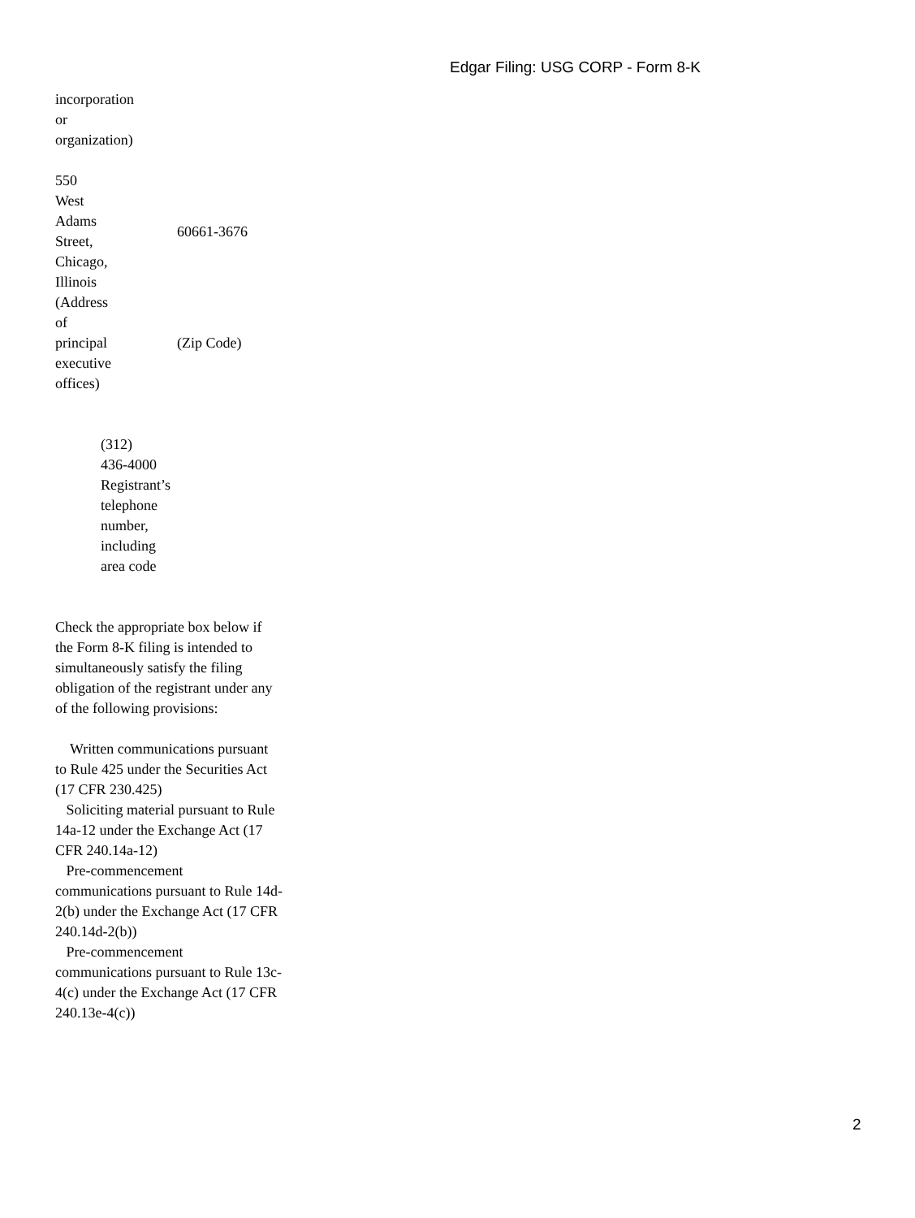Edgar Filing: USG CORP - Form 8-K
incorporation
or
organization)
| 550 West Adams Street, Chicago, Illinois | 60661-3676 |
| (Address of principal executive offices) | (Zip Code) |
(312)
436-4000
Registrant’s
telephone
number,
including
area code
Check the appropriate box below if the Form 8-K filing is intended to simultaneously satisfy the filing obligation of the registrant under any of the following provisions:
Written communications pursuant to Rule 425 under the Securities Act (17 CFR 230.425)
Soliciting material pursuant to Rule 14a-12 under the Exchange Act (17 CFR 240.14a-12)
Pre-commencement communications pursuant to Rule 14d-2(b) under the Exchange Act (17 CFR 240.14d-2(b))
Pre-commencement communications pursuant to Rule 13c-4(c) under the Exchange Act (17 CFR 240.13e-4(c))
2